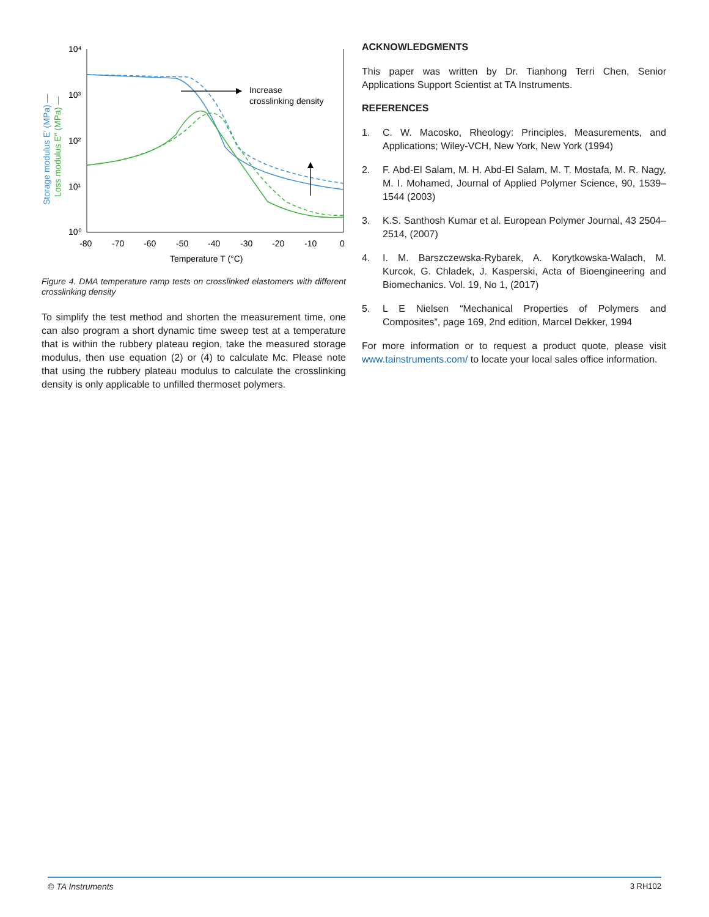10⁴
10³
10²
10¹
10⁰
-80
-70
-60
-50
-40
-30
-20
-10
0
Temperature T (°C)
Storage modulus E′ (MPa) —
Loss modulus E″ (MPa) —
Increase
crosslinking density
Figure 4. DMA temperature ramp tests on crosslinked elastomers with different crosslinking density
To simplify the test method and shorten the measurement time, one can also program a short dynamic time sweep test at a temperature that is within the rubbery plateau region, take the measured storage modulus, then use equation (2) or (4) to calculate Mc. Please note that using the rubbery plateau modulus to calculate the crosslinking density is only applicable to unfilled thermoset polymers.
ACKNOWLEDGMENTS
This paper was written by Dr. Tianhong Terri Chen, Senior Applications Support Scientist at TA Instruments.
REFERENCES
1. C. W. Macosko, Rheology: Principles, Measurements, and Applications; Wiley-VCH, New York, New York (1994)
2. F. Abd-El Salam, M. H. Abd-El Salam, M. T. Mostafa, M. R. Nagy, M. I. Mohamed, Journal of Applied Polymer Science, 90, 1539–1544 (2003)
3. K.S. Santhosh Kumar et al. European Polymer Journal, 43 2504–2514, (2007)
4. I. M. Barszczewska-Rybarek, A. Korytkowska-Walach, M. Kurcok, G. Chladek, J. Kasperski, Acta of Bioengineering and Biomechanics. Vol. 19, No 1, (2017)
5. L E Nielsen “Mechanical Properties of Polymers and Composites”, page 169, 2nd edition, Marcel Dekker, 1994
For more information or to request a product quote, please visit www.tainstruments.com/ to locate your local sales office information.
© TA Instruments 3 RH102